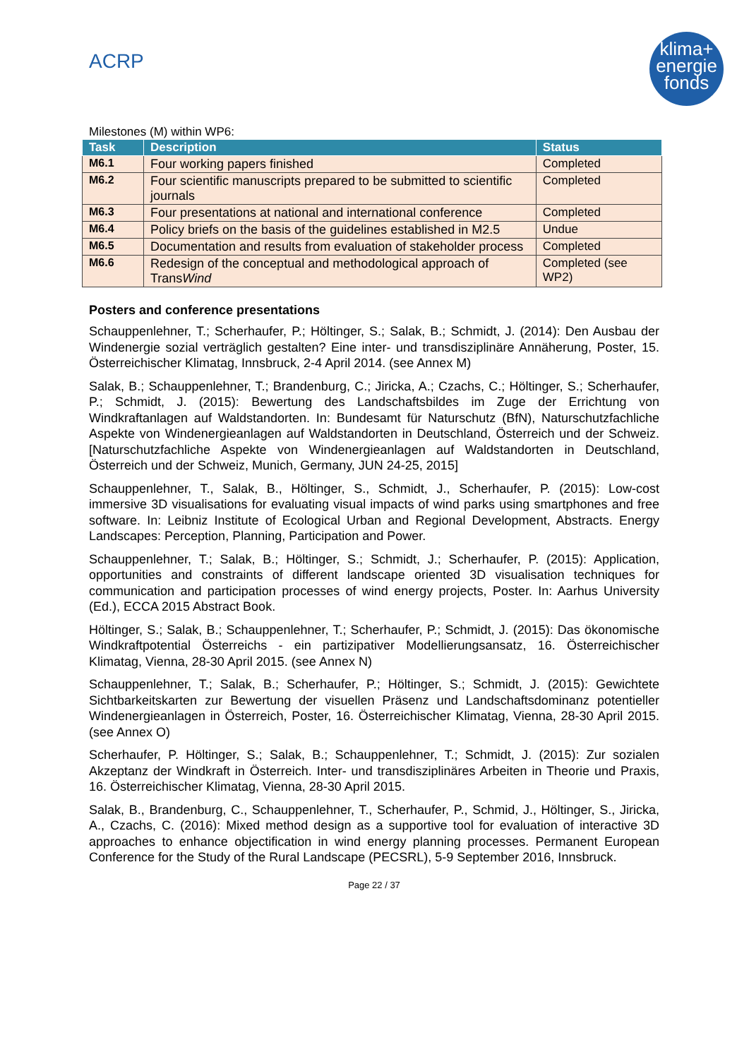ACRP
klima+
energie
fonds
Milestones (M) within WP6:
| Task | Description | Status |
| --- | --- | --- |
| M6.1 | Four working papers finished | Completed |
| M6.2 | Four scientific manuscripts prepared to be submitted to scientific journals | Completed |
| M6.3 | Four presentations at national and international conference | Completed |
| M6.4 | Policy briefs on the basis of the guidelines established in M2.5 | Undue |
| M6.5 | Documentation and results from evaluation of stakeholder process | Completed |
| M6.6 | Redesign of the conceptual and methodological approach of Trans Wind | Completed (see WP2) |
Posters and conference presentations
Schauppenlehner, T.; Scherhaufer, P.; Höltinger, S.; Salak, B.; Schmidt, J. (2014): Den Ausbau der Windenergie sozial verträglich gestalten? Eine inter- und transdisziplinäre Annäherung, Poster, 15. Österreichischer Klimatag, Innsbruck, 2-4 April 2014. (see Annex M)
Salak, B.; Schauppenlehner, T.; Brandenburg, C.; Jiricka, A.; Czachs, C.; Höltinger, S.; Scherhaufer, P.; Schmidt, J. (2015): Bewertung des Landschaftsbildes im Zuge der Errichtung von Windkraftanlagen auf Waldstandorten. In: Bundesamt für Naturschutz (BfN), Naturschutzfachliche Aspekte von Windenergieanlagen auf Waldstandorten in Deutschland, Österreich und der Schweiz. [Naturschutzfachliche Aspekte von Windenergieanlagen auf Waldstandorten in Deutschland, Österreich und der Schweiz, Munich, Germany, JUN 24-25, 2015]
Schauppenlehner, T., Salak, B., Höltinger, S., Schmidt, J., Scherhaufer, P. (2015): Low-cost immersive 3D visualisations for evaluating visual impacts of wind parks using smartphones and free software. In: Leibniz Institute of Ecological Urban and Regional Development, Abstracts. Energy Landscapes: Perception, Planning, Participation and Power.
Schauppenlehner, T.; Salak, B.; Höltinger, S.; Schmidt, J.; Scherhaufer, P. (2015): Application, opportunities and constraints of different landscape oriented 3D visualisation techniques for communication and participation processes of wind energy projects, Poster. In: Aarhus University (Ed.), ECCA 2015 Abstract Book.
Höltinger, S.; Salak, B.; Schauppenlehner, T.; Scherhaufer, P.; Schmidt, J. (2015): Das ökonomische Windkraftpotential Österreichs - ein partizipativer Modellierungsansatz, 16. Österreichischer Klimatag, Vienna, 28-30 April 2015. (see Annex N)
Schauppenlehner, T.; Salak, B.; Scherhaufer, P.; Höltinger, S.; Schmidt, J. (2015): Gewichtete Sichtbarkeitskarten zur Bewertung der visuellen Präsenz und Landschaftsdominanz potentieller Windenergieanlagen in Österreich, Poster, 16. Österreichischer Klimatag, Vienna, 28-30 April 2015. (see Annex O)
Scherhaufer, P. Höltinger, S.; Salak, B.; Schauppenlehner, T.; Schmidt, J. (2015): Zur sozialen Akzeptanz der Windkraft in Österreich. Inter- und transdisziplinäres Arbeiten in Theorie und Praxis, 16. Österreichischer Klimatag, Vienna, 28-30 April 2015.
Salak, B., Brandenburg, C., Schauppenlehner, T., Scherhaufer, P., Schmid, J., Höltinger, S., Jiricka, A., Czachs, C. (2016): Mixed method design as a supportive tool for evaluation of interactive 3D approaches to enhance objectification in wind energy planning processes. Permanent European Conference for the Study of the Rural Landscape (PECSRL), 5-9 September 2016, Innsbruck.
Page 22 / 37